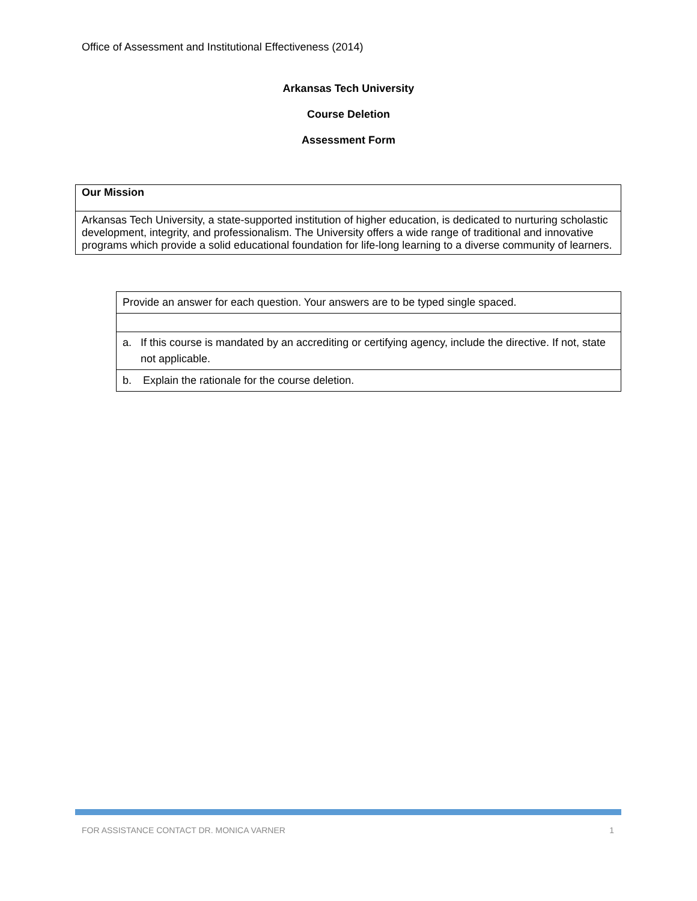Office of Assessment and Institutional Effectiveness (2014)
Arkansas Tech University
Course Deletion
Assessment Form
| Our Mission |
| --- |
| Arkansas Tech University, a state-supported institution of higher education, is dedicated to nurturing scholastic development, integrity, and professionalism. The University offers a wide range of traditional and innovative programs which provide a solid educational foundation for life-long learning to a diverse community of learners. |
| Provide an answer for each question. Your answers are to be typed single spaced. |
| a. If this course is mandated by an accrediting or certifying agency, include the directive. If not, state not applicable. |
| b. Explain the rationale for the course deletion. |
FOR ASSISTANCE CONTACT DR. MONICA VARNER 1